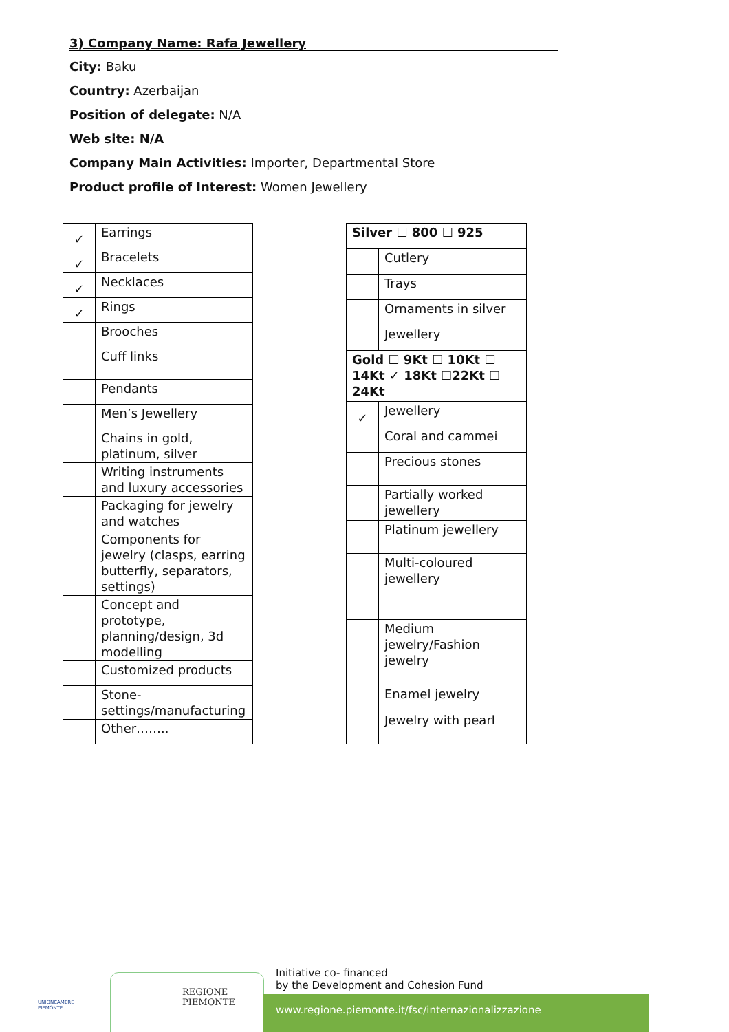3) Company Name: Rafa Jewellery
City: Baku
Country: Azerbaijan
Position of delegate: N/A
Web site: N/A
Company Main Activities: Importer, Departmental Store
Product profile of Interest: Women Jewellery
| ✓ | Earrings |
| ✓ | Bracelets |
| ✓ | Necklaces |
| ✓ | Rings |
| | Brooches |
| | Cuff links |
| | Pendants |
| | Men’s Jewellery |
| | Chains in gold, platinum, silver |
| | Writing instruments and luxury accessories |
| | Packaging for jewelry and watches |
| | Components for jewelry (clasps, earring butterfly, separators, settings) |
| | Concept and prototype, planning/design, 3d modelling |
| | Customized products |
| | Stone-settings/manufacturing |
| | Other…….. |
| Silver ☐ 800 ☐ 925 | |
| | Cutlery |
| | Trays |
| | Ornaments in silver |
| | Jewellery |
| Gold ☐ 9Kt ☐ 10Kt ☐ 14Kt ✓ 18Kt ☐22Kt ☐ 24Kt | |
| ✓ | Jewellery |
| | Coral and cammei |
| | Precious stones |
| | Partially worked jewellery |
| | Platinum jewellery |
| | Multi-coloured jewellery |
| | Medium jewelry/Fashion jewelry |
| | Enamel jewelry |
| | Jewelry with pearl |
UNIONCAMERE
PIEMONTE
REGIONE
PIEMONTE
Initiative co- financed
by the Development and Cohesion Fund
www.regione.piemonte.it/fsc/internazionalizzazione